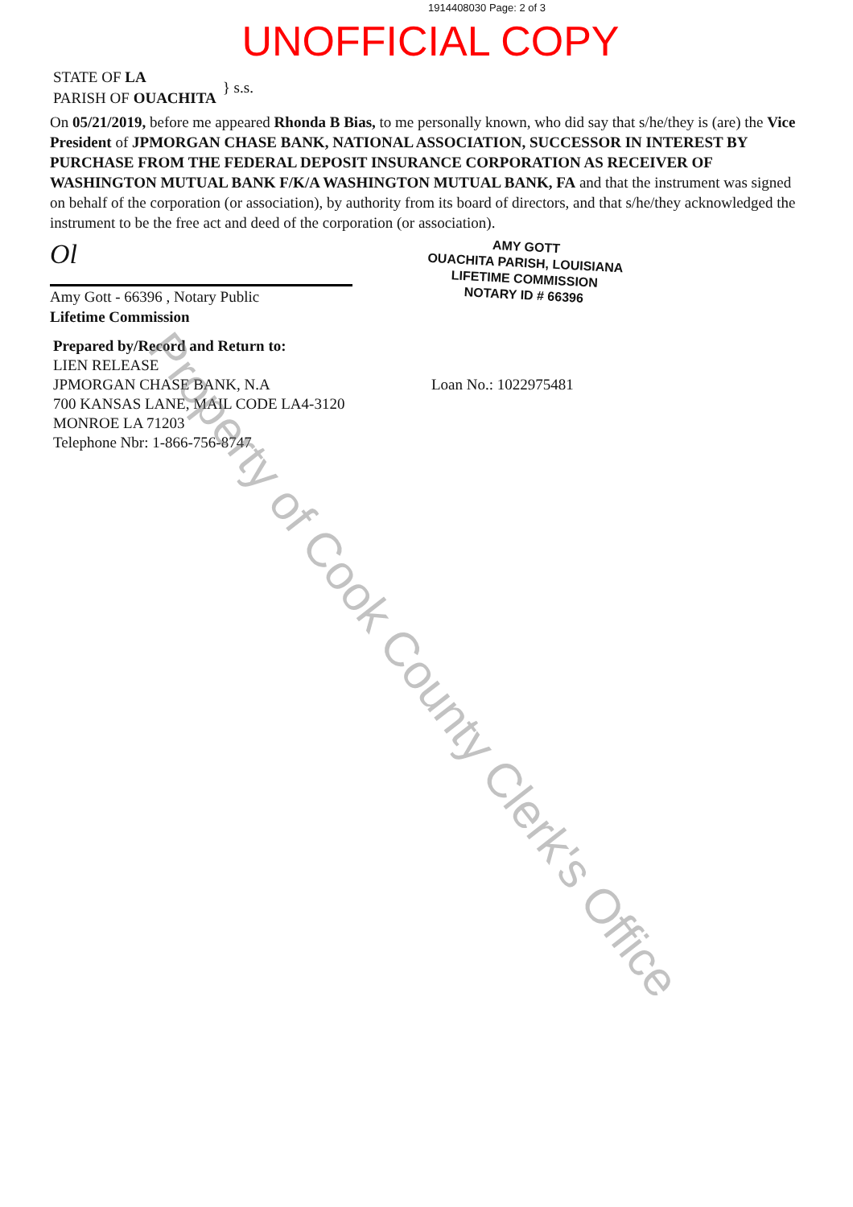1914408030 Page: 2 of 3
UNOFFICIAL COPY
STATE OF LA
PARISH OF OUACHITA
} s.s.
On 05/21/2019, before me appeared Rhonda B Bias, to me personally known, who did say that s/he/they is (are) the Vice President of JPMORGAN CHASE BANK, NATIONAL ASSOCIATION, SUCCESSOR IN INTEREST BY PURCHASE FROM THE FEDERAL DEPOSIT INSURANCE CORPORATION AS RECEIVER OF WASHINGTON MUTUAL BANK F/K/A WASHINGTON MUTUAL BANK, FA and that the instrument was signed on behalf of the corporation (or association), by authority from its board of directors, and that s/he/they acknowledged the instrument to be the free act and deed of the corporation (or association).
Ol
Amy Gott - 66396 , Notary Public
Lifetime Commission
AMY GOTT
OUACHITA PARISH, LOUISIANA
LIFETIME COMMISSION
NOTARY ID # 66396
Prepared by/Record and Return to:
LIEN RELEASE
JPMORGAN CHASE BANK, N.A
700 KANSAS LANE, MAIL CODE LA4-3120
MONROE LA 71203
Telephone Nbr: 1-866-756-8747
Loan No.: 1022975481
Property of Cook County Clerk's Office